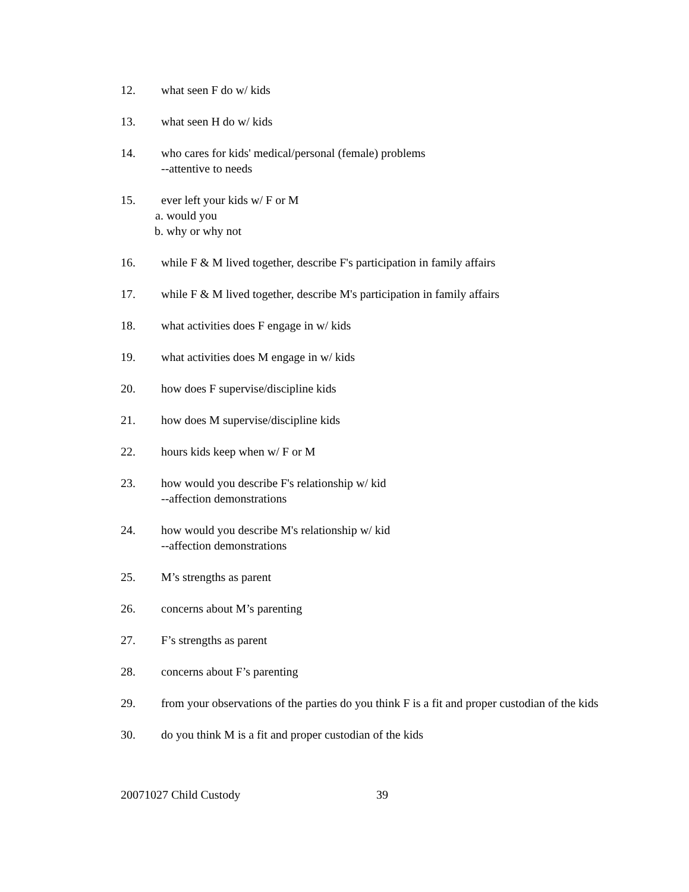12. what seen F do w/ kids
13. what seen H do w/ kids
14. who cares for kids' medical/personal (female) problems
--attentive to needs
15. ever left your kids w/ F or M
a. would you
b. why or why not
16. while F & M lived together, describe F's participation in family affairs
17. while F & M lived together, describe M's participation in family affairs
18. what activities does F engage in w/ kids
19. what activities does M engage in w/ kids
20. how does F supervise/discipline kids
21. how does M supervise/discipline kids
22. hours kids keep when w/ F or M
23. how would you describe F's relationship w/ kid
--affection demonstrations
24. how would you describe M's relationship w/ kid
--affection demonstrations
25. M’s strengths as parent
26. concerns about M’s parenting
27. F’s strengths as parent
28. concerns about F’s parenting
29. from your observations of the parties do you think F is a fit and proper custodian of the kids
30. do you think M is a fit and proper custodian of the kids
20071027 Child Custody 39